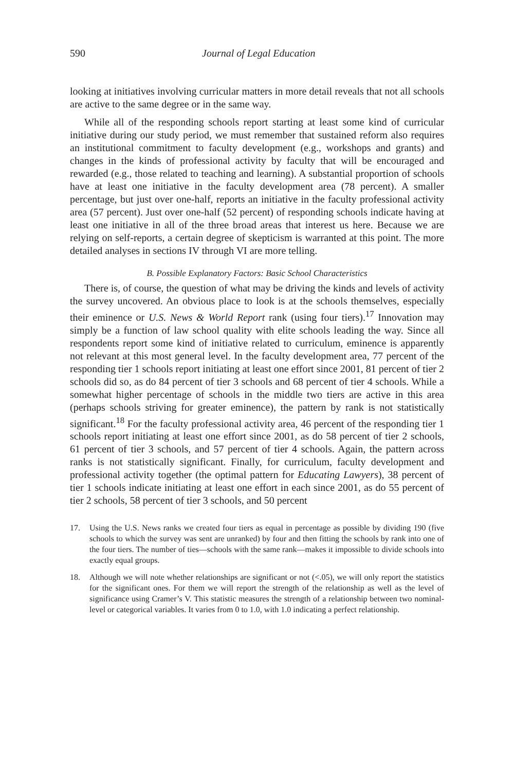590 Journal of Legal Education
looking at initiatives involving curricular matters in more detail reveals that not all schools are active to the same degree or in the same way.
While all of the responding schools report starting at least some kind of curricular initiative during our study period, we must remember that sustained reform also requires an institutional commitment to faculty development (e.g., workshops and grants) and changes in the kinds of professional activity by faculty that will be encouraged and rewarded (e.g., those related to teaching and learning). A substantial proportion of schools have at least one initiative in the faculty development area (78 percent). A smaller percentage, but just over one-half, reports an initiative in the faculty professional activity area (57 percent). Just over one-half (52 percent) of responding schools indicate having at least one initiative in all of the three broad areas that interest us here. Because we are relying on self-reports, a certain degree of skepticism is warranted at this point. The more detailed analyses in sections IV through VI are more telling.
B. Possible Explanatory Factors: Basic School Characteristics
There is, of course, the question of what may be driving the kinds and levels of activity the survey uncovered. An obvious place to look is at the schools themselves, especially their eminence or U.S. News & World Report rank (using four tiers).<sup>17</sup> Innovation may simply be a function of law school quality with elite schools leading the way. Since all respondents report some kind of initiative related to curriculum, eminence is apparently not relevant at this most general level. In the faculty development area, 77 percent of the responding tier 1 schools report initiating at least one effort since 2001, 81 percent of tier 2 schools did so, as do 84 percent of tier 3 schools and 68 percent of tier 4 schools. While a somewhat higher percentage of schools in the middle two tiers are active in this area (perhaps schools striving for greater eminence), the pattern by rank is not statistically significant.<sup>18</sup> For the faculty professional activity area, 46 percent of the responding tier 1 schools report initiating at least one effort since 2001, as do 58 percent of tier 2 schools, 61 percent of tier 3 schools, and 57 percent of tier 4 schools. Again, the pattern across ranks is not statistically significant. Finally, for curriculum, faculty development and professional activity together (the optimal pattern for Educating Lawyers), 38 percent of tier 1 schools indicate initiating at least one effort in each since 2001, as do 55 percent of tier 2 schools, 58 percent of tier 3 schools, and 50 percent
17. Using the U.S. News ranks we created four tiers as equal in percentage as possible by dividing 190 (five schools to which the survey was sent are unranked) by four and then fitting the schools by rank into one of the four tiers. The number of ties—schools with the same rank—makes it impossible to divide schools into exactly equal groups.
18. Although we will note whether relationships are significant or not (<.05), we will only report the statistics for the significant ones. For them we will report the strength of the relationship as well as the level of significance using Cramer’s V. This statistic measures the strength of a relationship between two nominal-level or categorical variables. It varies from 0 to 1.0, with 1.0 indicating a perfect relationship.